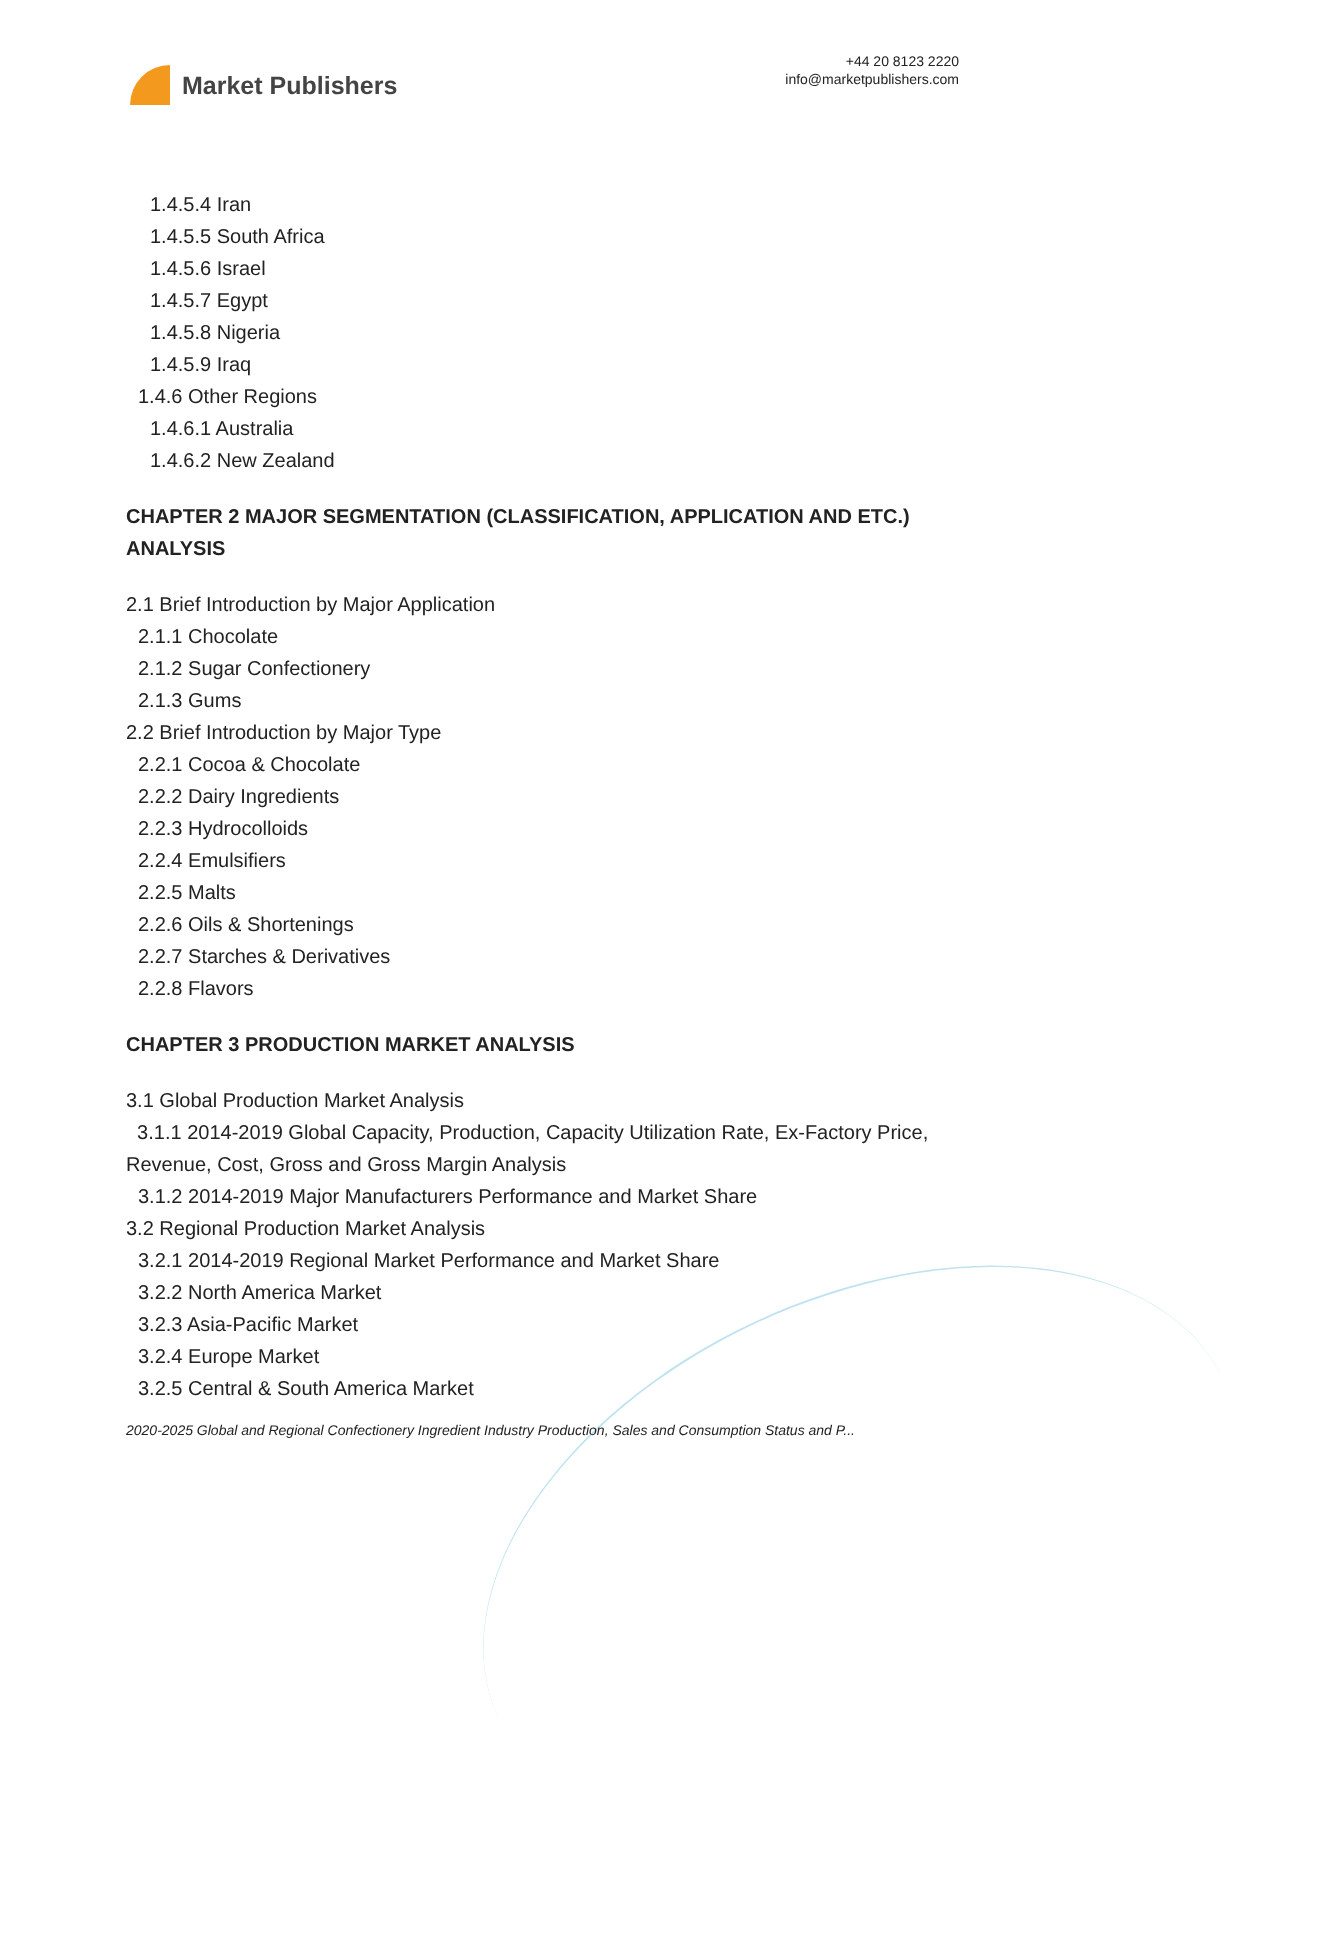Market Publishers
+44 20 8123 2220
info@marketpublishers.com
1.4.5.4 Iran
1.4.5.5 South Africa
1.4.5.6 Israel
1.4.5.7 Egypt
1.4.5.8 Nigeria
1.4.5.9 Iraq
1.4.6 Other Regions
1.4.6.1 Australia
1.4.6.2 New Zealand
CHAPTER 2 MAJOR SEGMENTATION (CLASSIFICATION, APPLICATION AND ETC.) ANALYSIS
2.1 Brief Introduction by Major Application
2.1.1 Chocolate
2.1.2 Sugar Confectionery
2.1.3 Gums
2.2 Brief Introduction by Major Type
2.2.1 Cocoa & Chocolate
2.2.2 Dairy Ingredients
2.2.3 Hydrocolloids
2.2.4 Emulsifiers
2.2.5 Malts
2.2.6 Oils & Shortenings
2.2.7 Starches & Derivatives
2.2.8 Flavors
CHAPTER 3 PRODUCTION MARKET ANALYSIS
3.1 Global Production Market Analysis
3.1.1 2014-2019 Global Capacity, Production, Capacity Utilization Rate, Ex-Factory Price, Revenue, Cost, Gross and Gross Margin Analysis
3.1.2 2014-2019 Major Manufacturers Performance and Market Share
3.2 Regional Production Market Analysis
3.2.1 2014-2019 Regional Market Performance and Market Share
3.2.2 North America Market
3.2.3 Asia-Pacific Market
3.2.4 Europe Market
3.2.5 Central & South America Market
2020-2025 Global and Regional Confectionery Ingredient Industry Production, Sales and Consumption Status and P...